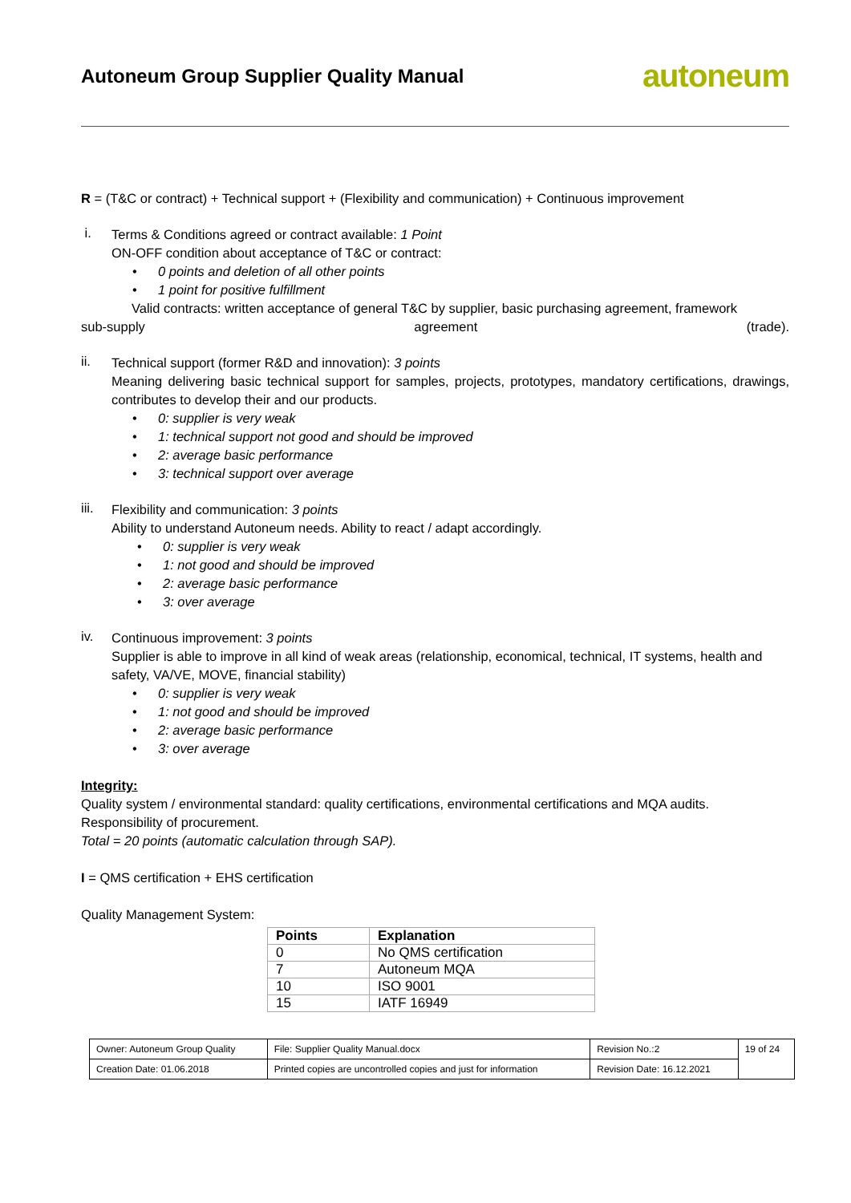Autoneum Group Supplier Quality Manual
autoneum
R = (T&C or contract) + Technical support + (Flexibility and communication) + Continuous improvement
i.
Terms & Conditions agreed or contract available: 1 Point
ON-OFF condition about acceptance of T&C or contract:
• 0 points and deletion of all other points
• 1 point for positive fulfillment
Valid contracts: written acceptance of general T&C by supplier, basic purchasing agreement, framework
sub-supply agreement (trade).
ii.
Technical support (former R&D and innovation): 3 points
Meaning delivering basic technical support for samples, projects, prototypes, mandatory certifications, drawings, contributes to develop their and our products.
• 0: supplier is very weak
• 1: technical support not good and should be improved
• 2: average basic performance
• 3: technical support over average
iii.
Flexibility and communication: 3 points
Ability to understand Autoneum needs. Ability to react / adapt accordingly.
• 0: supplier is very weak
• 1: not good and should be improved
• 2: average basic performance
• 3: over average
iv.
Continuous improvement: 3 points
Supplier is able to improve in all kind of weak areas (relationship, economical, technical, IT systems, health and safety, VA/VE, MOVE, financial stability)
• 0: supplier is very weak
• 1: not good and should be improved
• 2: average basic performance
• 3: over average
Integrity:
Quality system / environmental standard: quality certifications, environmental certifications and MQA audits.
Responsibility of procurement.
Total = 20 points (automatic calculation through SAP).
I = QMS certification + EHS certification
Quality Management System:
| Points | Explanation |
| --- | --- |
| 0 | No QMS certification |
| 7 | Autoneum MQA |
| 10 | ISO 9001 |
| 15 | IATF 16949 |
| Owner: Autoneum Group Quality | File: Supplier Quality Manual.docx | Revision No.:2 | 19 of 24 |
| Creation Date: 01.06.2018 | Printed copies are uncontrolled copies and just for information | Revision Date: 16.12.2021 | |